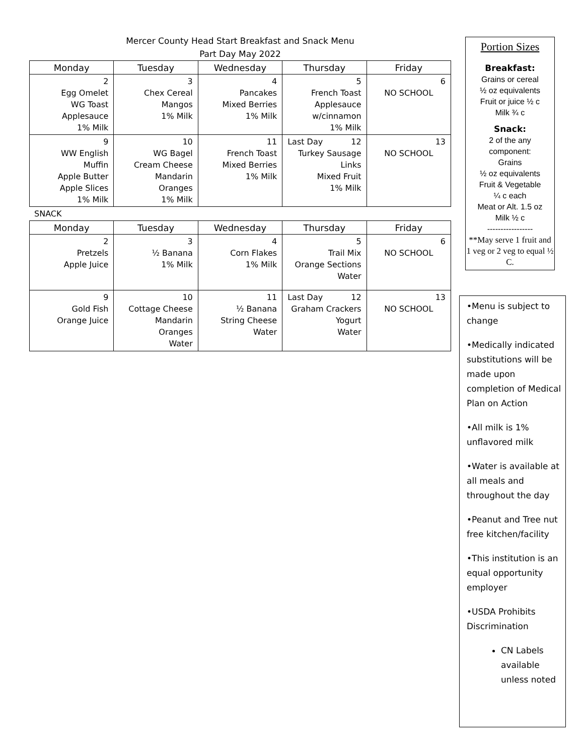Mercer County Head Start Breakfast and Snack Menu
Part Day May 2022
| Monday | Tuesday | Wednesday | Thursday | Friday |
| --- | --- | --- | --- | --- |
| 2 Egg Omelet WG Toast Applesauce 1% Milk | 3 Chex Cereal Mangos 1% Milk | 4 Pancakes Mixed Berries 1% Milk | 5 French Toast Applesauce w/cinnamon 1% Milk | 6 NO SCHOOL |
| 9 WW English Muffin Apple Butter Apple Slices 1% Milk | 10 WG Bagel Cream Cheese Mandarin Oranges 1% Milk | 11 French Toast Mixed Berries 1% Milk | Last Day 12 Turkey Sausage Links Mixed Fruit 1% Milk | 13 NO SCHOOL |
SNACK
| Monday | Tuesday | Wednesday | Thursday | Friday |
| --- | --- | --- | --- | --- |
| 2 Pretzels Apple Juice | 3 ½ Banana 1% Milk | 4 Corn Flakes 1% Milk | 5 Trail Mix Orange Sections Water | 6 NO SCHOOL |
| 9 Gold Fish Orange Juice | 10 Cottage Cheese Mandarin Oranges Water | 11 ½ Banana String Cheese Water | Last Day 12 Graham Crackers Yogurt Water | 13 NO SCHOOL |
Portion Sizes
Breakfast:
Grains or cereal
½ oz equivalents
Fruit or juice ½ c
Milk ¾ c
Snack:
2 of the any
component:
Grains
½ oz equivalents
Fruit & Vegetable
¼ c each
Meat or Alt. 1.5 oz
Milk ½ c
-----------------
**May serve 1 fruit and 1 veg or 2 veg to equal ½ C.
•Menu is subject to change
•Medically indicated substitutions will be made upon completion of Medical Plan on Action
•All milk is 1% unflavored milk
•Water is available at all meals and throughout the day
•Peanut and Tree nut free kitchen/facility
•This institution is an equal opportunity employer
•USDA Prohibits Discrimination
CN Labels available unless noted